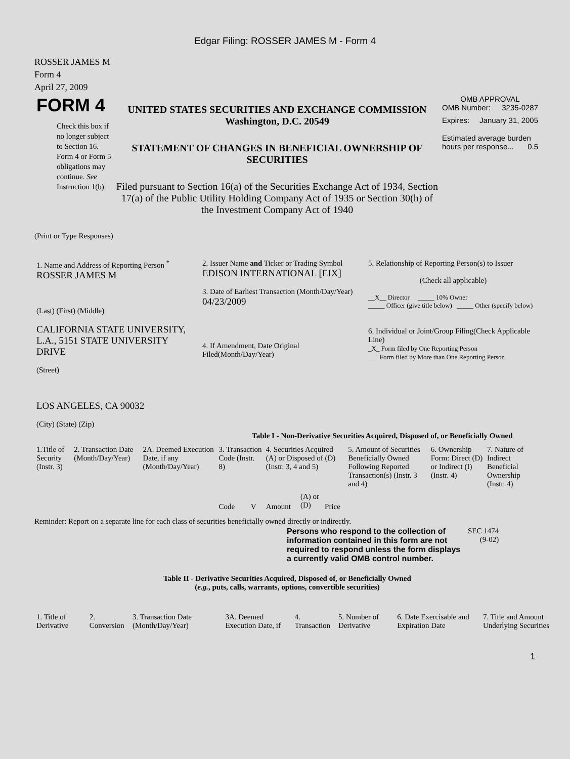Edgar Filing: ROSSER JAMES M - Form 4
ROSSER JAMES M
Form 4
April 27, 2009
| FORM 4 Check this box if no longer subject to Section 16. Form 4 or Form 5 obligations may continue. See Instruction 1(b). | UNITED STATES SECURITIES AND EXCHANGE COMMISSION Washington, D.C. 20549 STATEMENT OF CHANGES IN BENEFICIAL OWNERSHIP OF SECURITIES Filed pursuant to Section 16(a) of the Securities Exchange Act of 1934, Section 17(a) of the Public Utility Holding Company Act of 1935 or Section 30(h) of the Investment Company Act of 1940 | OMB APPROVAL OMB Number: 3235-0287 Expires: January 31, 2005 Estimated average burden hours per response... 0.5 |
(Print or Type Responses)
| 1. Name and Address of Reporting Person <sup>*</sup> ROSSER JAMES M (Last) (First) (Middle) CALIFORNIA STATE UNIVERSITY, L.A., 5151 STATE UNIVERSITY DRIVE (Street) LOS ANGELES, CA 90032 (City) (State) (Zip) | 2. Issuer Name and Ticker or Trading Symbol EDISON INTERNATIONAL [EIX] 3. Date of Earliest Transaction (Month/Day/Year) 04/23/2009 4. If Amendment, Date Original Filed(Month/Day/Year) | 5. Relationship of Reporting Person(s) to Issuer (Check all applicable) __X__ Director _____ 10% Owner _____ Officer (give title below) _____ Other (specify below) 6. Individual or Joint/Group Filing(Check Applicable Line) _X_ Form filed by One Reporting Person ___ Form filed by More than One Reporting Person |
Table I - Non-Derivative Securities Acquired, Disposed of, or Beneficially Owned
| 1.Title of Security (Instr. 3) | 2. Transaction Date (Month/Day/Year) | 2A. Deemed Execution Date, if any (Month/Day/Year) | 3. Transaction Code (Instr. 8) | | 4. Securities Acquired (A) or Disposed of (D) (Instr. 3, 4 and 5) | | | 5. Amount of Securities Beneficially Owned Following Reported Transaction(s) (Instr. 3 and 4) | 6. Ownership Form: Direct (D) or Indirect (I) (Instr. 4) | 7. Nature of Indirect Beneficial Ownership (Instr. 4) |
| --- | --- | --- | --- | --- | --- | --- | --- | --- | --- | --- |
| | | | Code | V | Amount | (A) or (D) | Price | | | |
Reminder: Report on a separate line for each class of securities beneficially owned directly or indirectly.
| Persons who respond to the collection of information contained in this form are not required to respond unless the form displays a currently valid OMB control number. | SEC 1474 (9-02) |
Table II - Derivative Securities Acquired, Disposed of, or Beneficially Owned
(e.g., puts, calls, warrants, options, convertible securities)
| 1. Title of Derivative | 2. Conversion | 3. Transaction Date (Month/Day/Year) | 3A. Deemed Execution Date, if | 4. Transaction | 5. Number of Derivative | 6. Date Exercisable and Expiration Date | 7. Title and Amount Underlying Securities |
| --- | --- | --- | --- | --- | --- | --- | --- |
1